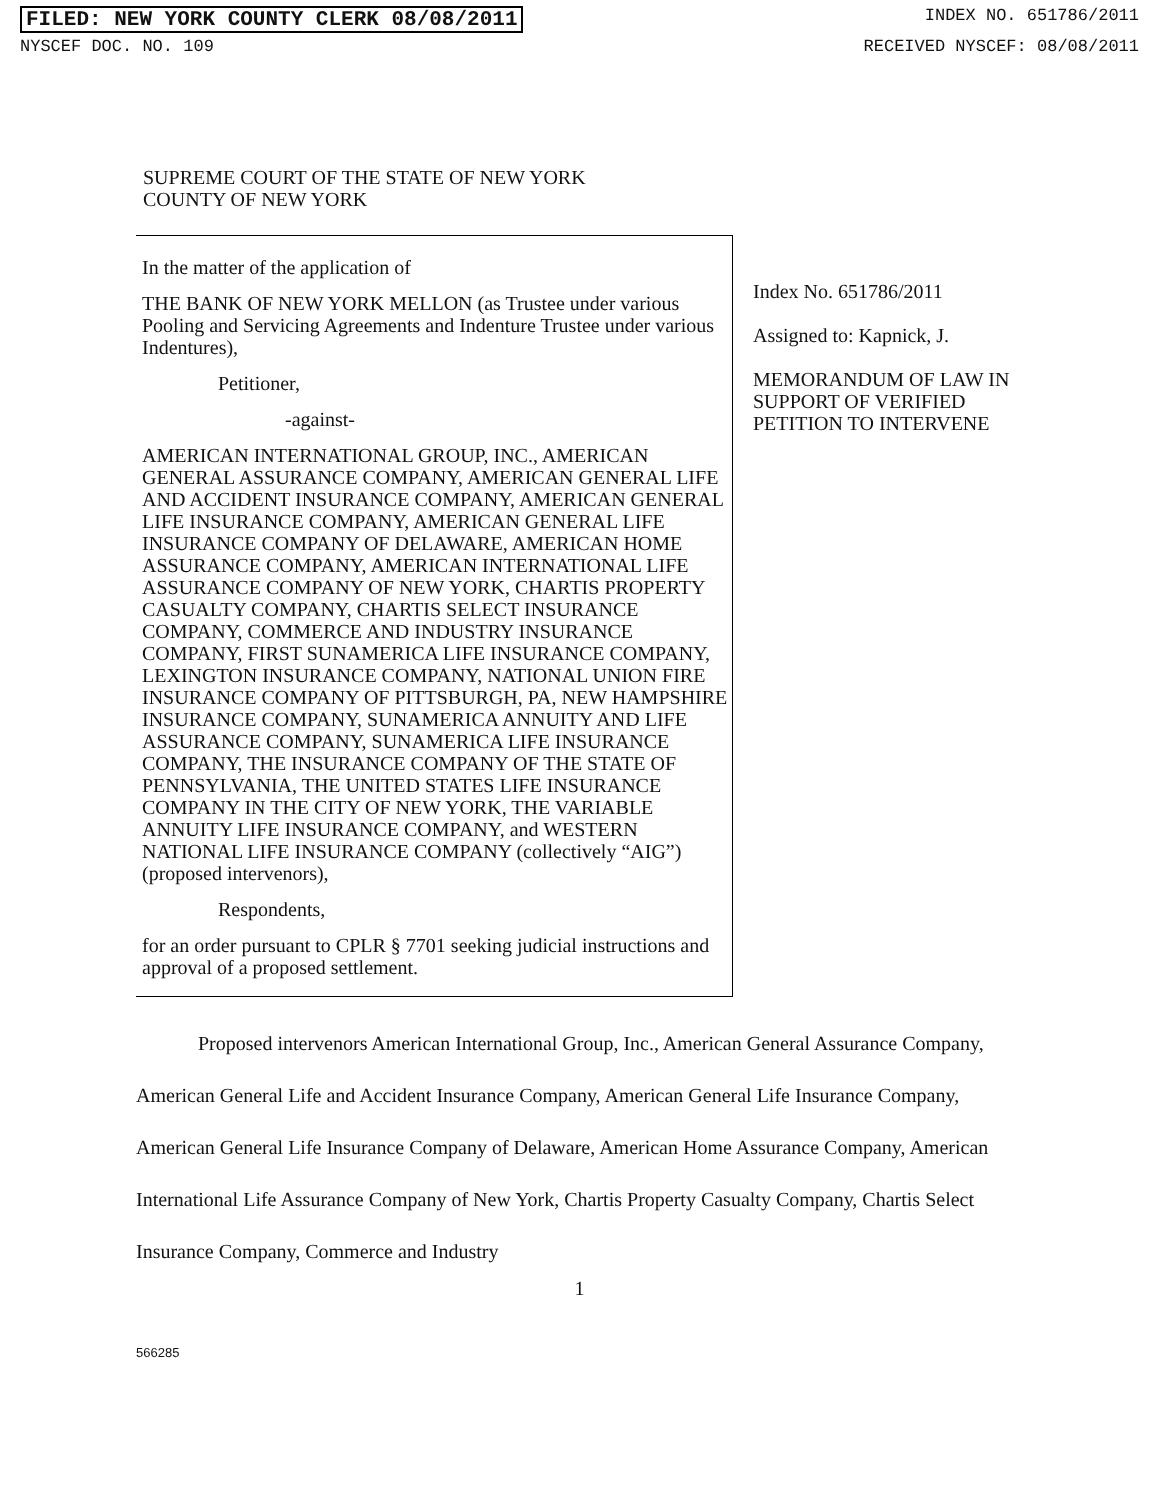FILED: NEW YORK COUNTY CLERK 08/08/2011 INDEX NO. 651786/2011
NYSCEF DOC. NO. 109 RECEIVED NYSCEF: 08/08/2011
SUPREME COURT OF THE STATE OF NEW YORK
COUNTY OF NEW YORK
In the matter of the application of
THE BANK OF NEW YORK MELLON (as Trustee under various Pooling and Servicing Agreements and Indenture Trustee under various Indentures),
Petitioner,
-against-
AMERICAN INTERNATIONAL GROUP, INC., AMERICAN GENERAL ASSURANCE COMPANY, AMERICAN GENERAL LIFE AND ACCIDENT INSURANCE COMPANY, AMERICAN GENERAL LIFE INSURANCE COMPANY, AMERICAN GENERAL LIFE INSURANCE COMPANY OF DELAWARE, AMERICAN HOME ASSURANCE COMPANY, AMERICAN INTERNATIONAL LIFE ASSURANCE COMPANY OF NEW YORK, CHARTIS PROPERTY CASUALTY COMPANY, CHARTIS SELECT INSURANCE COMPANY, COMMERCE AND INDUSTRY INSURANCE COMPANY, FIRST SUNAMERICA LIFE INSURANCE COMPANY, LEXINGTON INSURANCE COMPANY, NATIONAL UNION FIRE INSURANCE COMPANY OF PITTSBURGH, PA, NEW HAMPSHIRE INSURANCE COMPANY, SUNAMERICA ANNUITY AND LIFE ASSURANCE COMPANY, SUNAMERICA LIFE INSURANCE COMPANY, THE INSURANCE COMPANY OF THE STATE OF PENNSYLVANIA, THE UNITED STATES LIFE INSURANCE COMPANY IN THE CITY OF NEW YORK, THE VARIABLE ANNUITY LIFE INSURANCE COMPANY, and WESTERN NATIONAL LIFE INSURANCE COMPANY (collectively “AIG”) (proposed intervenors),
Respondents,
for an order pursuant to CPLR § 7701 seeking judicial instructions and approval of a proposed settlement.
Index No. 651786/2011
Assigned to: Kapnick, J.
MEMORANDUM OF LAW IN SUPPORT OF VERIFIED PETITION TO INTERVENE
Proposed intervenors American International Group, Inc., American General Assurance Company, American General Life and Accident Insurance Company, American General Life Insurance Company, American General Life Insurance Company of Delaware, American Home Assurance Company, American International Life Assurance Company of New York, Chartis Property Casualty Company, Chartis Select Insurance Company, Commerce and Industry
1
566285